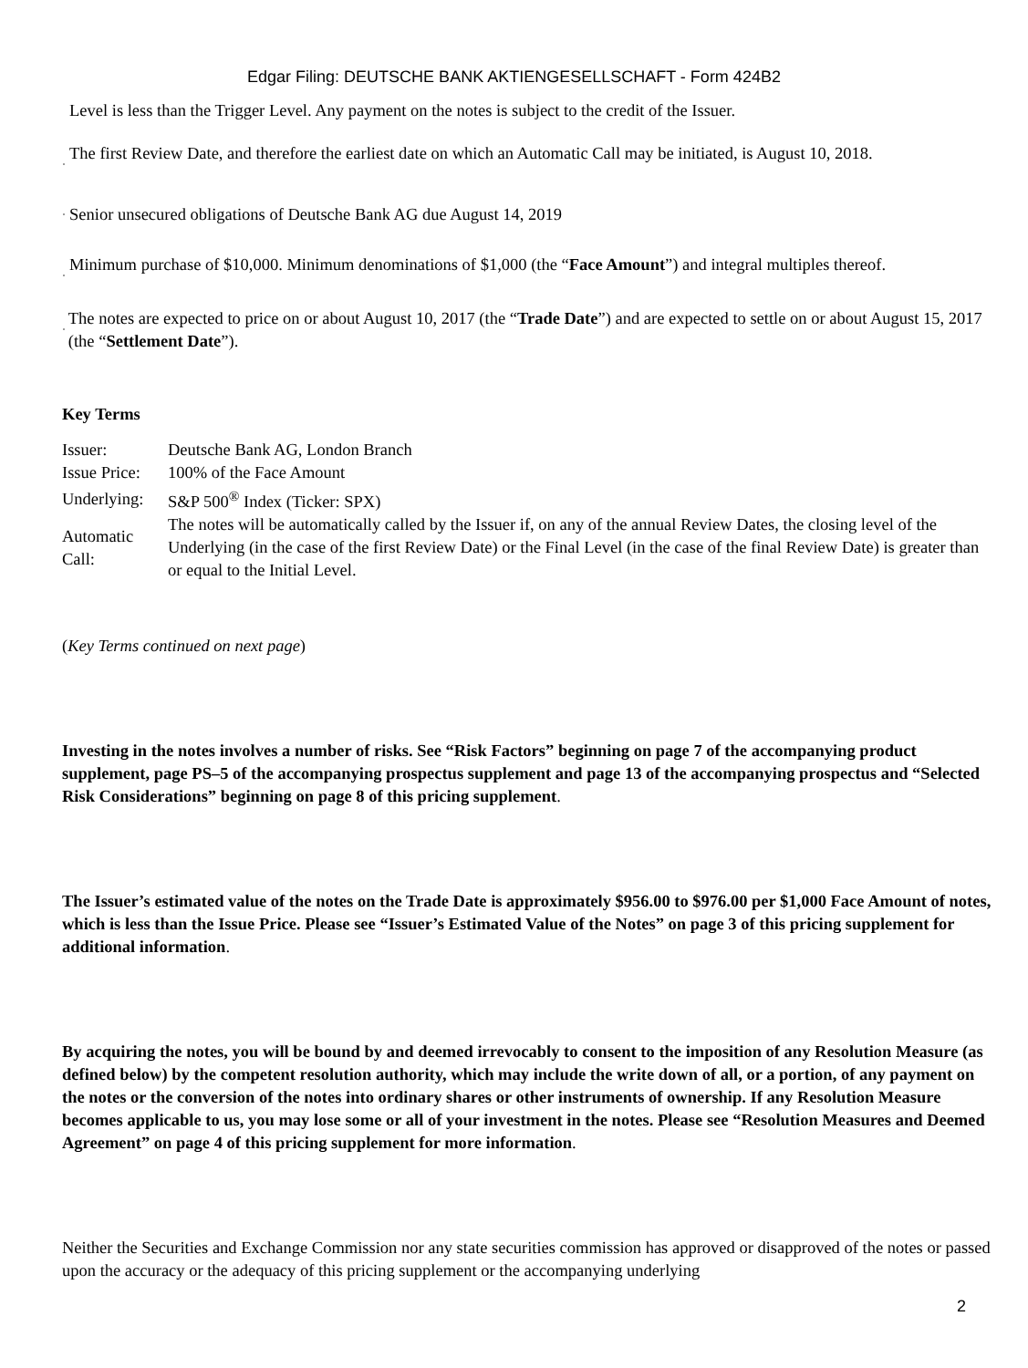Edgar Filing: DEUTSCHE BANK AKTIENGESELLSCHAFT - Form 424B2
Level is less than the Trigger Level. Any payment on the notes is subject to the credit of the Issuer.
· The first Review Date, and therefore the earliest date on which an Automatic Call may be initiated, is August 10, 2018.
· Senior unsecured obligations of Deutsche Bank AG due August 14, 2019
· Minimum purchase of $10,000. Minimum denominations of $1,000 (the “Face Amount”) and integral multiples thereof.
· The notes are expected to price on or about August 10, 2017 (the “Trade Date”) and are expected to settle on or about August 15, 2017 (the “Settlement Date”).
Key Terms
| Issuer: | Deutsche Bank AG, London Branch |
| Issue Price: | 100% of the Face Amount |
| Underlying: | S&P 500<sup>®</sup> Index (Ticker: SPX) |
| Automatic Call: | The notes will be automatically called by the Issuer if, on any of the annual Review Dates, the closing level of the Underlying (in the case of the first Review Date) or the Final Level (in the case of the final Review Date) is greater than or equal to the Initial Level. |
(Key Terms continued on next page)
Investing in the notes involves a number of risks. See “Risk Factors” beginning on page 7 of the accompanying product supplement, page PS–5 of the accompanying prospectus supplement and page 13 of the accompanying prospectus and “Selected Risk Considerations” beginning on page 8 of this pricing supplement.
The Issuer’s estimated value of the notes on the Trade Date is approximately $956.00 to $976.00 per $1,000 Face Amount of notes, which is less than the Issue Price. Please see “Issuer’s Estimated Value of the Notes” on page 3 of this pricing supplement for additional information.
By acquiring the notes, you will be bound by and deemed irrevocably to consent to the imposition of any Resolution Measure (as defined below) by the competent resolution authority, which may include the write down of all, or a portion, of any payment on the notes or the conversion of the notes into ordinary shares or other instruments of ownership. If any Resolution Measure becomes applicable to us, you may lose some or all of your investment in the notes. Please see “Resolution Measures and Deemed Agreement” on page 4 of this pricing supplement for more information.
Neither the Securities and Exchange Commission nor any state securities commission has approved or disapproved of the notes or passed upon the accuracy or the adequacy of this pricing supplement or the accompanying underlying
2